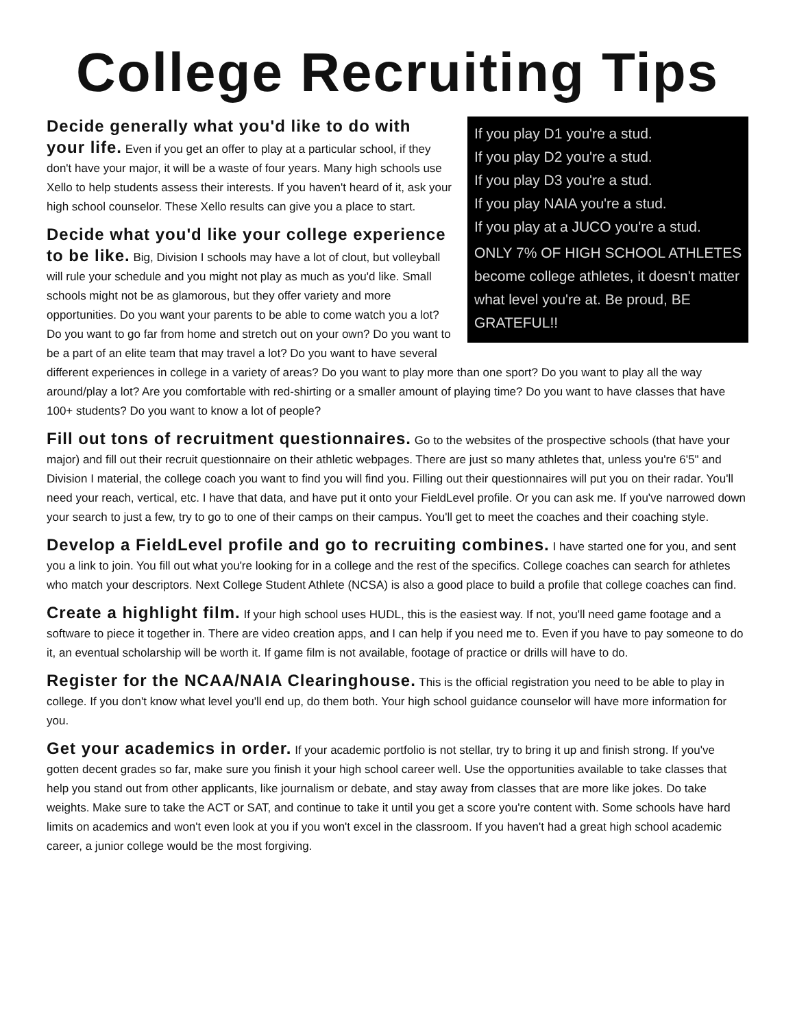College Recruiting Tips
If you play D1 you're a stud.
If you play D2 you're a stud.
If you play D3 you're a stud.
If you play NAIA you're a stud.
If you play at a JUCO you're a stud.
ONLY 7% OF HIGH SCHOOL ATHLETES become college athletes, it doesn't matter what level you're at. Be proud, BE GRATEFUL!!
Decide generally what you'd like to do with your life. Even if you get an offer to play at a particular school, if they don't have your major, it will be a waste of four years. Many high schools use Xello to help students assess their interests. If you haven't heard of it, ask your high school counselor. These Xello results can give you a place to start.
Decide what you'd like your college experience to be like. Big, Division I schools may have a lot of clout, but volleyball will rule your schedule and you might not play as much as you'd like. Small schools might not be as glamorous, but they offer variety and more opportunities. Do you want your parents to be able to come watch you a lot? Do you want to go far from home and stretch out on your own? Do you want to be a part of an elite team that may travel a lot? Do you want to have several different experiences in college in a variety of areas? Do you want to play more than one sport? Do you want to play all the way around/play a lot? Are you comfortable with red-shirting or a smaller amount of playing time? Do you want to have classes that have 100+ students? Do you want to know a lot of people?
Fill out tons of recruitment questionnaires. Go to the websites of the prospective schools (that have your major) and fill out their recruit questionnaire on their athletic webpages. There are just so many athletes that, unless you're 6'5" and Division I material, the college coach you want to find you will find you. Filling out their questionnaires will put you on their radar. You'll need your reach, vertical, etc. I have that data, and have put it onto your FieldLevel profile. Or you can ask me. If you've narrowed down your search to just a few, try to go to one of their camps on their campus. You'll get to meet the coaches and their coaching style.
Develop a FieldLevel profile and go to recruiting combines. I have started one for you, and sent you a link to join. You fill out what you're looking for in a college and the rest of the specifics. College coaches can search for athletes who match your descriptors. Next College Student Athlete (NCSA) is also a good place to build a profile that college coaches can find.
Create a highlight film. If your high school uses HUDL, this is the easiest way. If not, you'll need game footage and a software to piece it together in. There are video creation apps, and I can help if you need me to. Even if you have to pay someone to do it, an eventual scholarship will be worth it. If game film is not available, footage of practice or drills will have to do.
Register for the NCAA/NAIA Clearinghouse. This is the official registration you need to be able to play in college. If you don't know what level you'll end up, do them both. Your high school guidance counselor will have more information for you.
Get your academics in order. If your academic portfolio is not stellar, try to bring it up and finish strong. If you've gotten decent grades so far, make sure you finish it your high school career well. Use the opportunities available to take classes that help you stand out from other applicants, like journalism or debate, and stay away from classes that are more like jokes. Do take weights. Make sure to take the ACT or SAT, and continue to take it until you get a score you're content with. Some schools have hard limits on academics and won't even look at you if you won't excel in the classroom. If you haven't had a great high school academic career, a junior college would be the most forgiving.